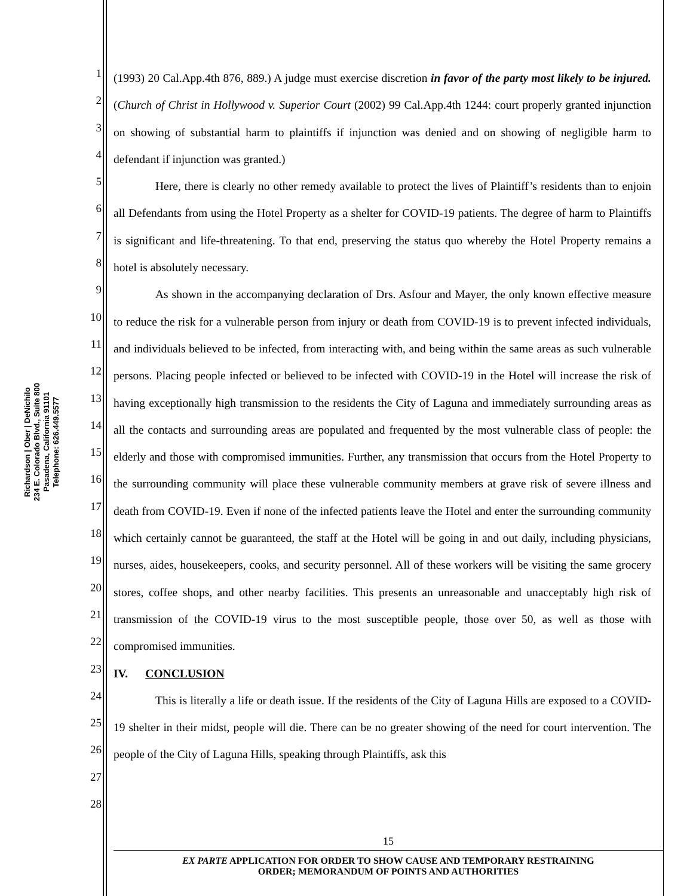Richardson | Ober | DeNichilo
234 E. Colorado Blvd., Suite 800
Pasadena, California 91101
Telephone: 626.449.5577
1
2
3
4
5
6
7
8
9
10
11
12
13
14
15
16
17
18
19
20
21
22
23
24
25
26
27
28
(1993) 20 Cal.App.4th 876, 889.) A judge must exercise discretion in favor of the party most likely to be injured. (Church of Christ in Hollywood v. Superior Court (2002) 99 Cal.App.4th 1244: court properly granted injunction on showing of substantial harm to plaintiffs if injunction was denied and on showing of negligible harm to defendant if injunction was granted.)
Here, there is clearly no other remedy available to protect the lives of Plaintiff’s residents than to enjoin all Defendants from using the Hotel Property as a shelter for COVID-19 patients. The degree of harm to Plaintiffs is significant and life-threatening. To that end, preserving the status quo whereby the Hotel Property remains a hotel is absolutely necessary.
As shown in the accompanying declaration of Drs. Asfour and Mayer, the only known effective measure to reduce the risk for a vulnerable person from injury or death from COVID-19 is to prevent infected individuals, and individuals believed to be infected, from interacting with, and being within the same areas as such vulnerable persons. Placing people infected or believed to be infected with COVID-19 in the Hotel will increase the risk of having exceptionally high transmission to the residents the City of Laguna and immediately surrounding areas as all the contacts and surrounding areas are populated and frequented by the most vulnerable class of people: the elderly and those with compromised immunities. Further, any transmission that occurs from the Hotel Property to the surrounding community will place these vulnerable community members at grave risk of severe illness and death from COVID-19. Even if none of the infected patients leave the Hotel and enter the surrounding community which certainly cannot be guaranteed, the staff at the Hotel will be going in and out daily, including physicians, nurses, aides, housekeepers, cooks, and security personnel. All of these workers will be visiting the same grocery stores, coffee shops, and other nearby facilities. This presents an unreasonable and unacceptably high risk of transmission of the COVID-19 virus to the most susceptible people, those over 50, as well as those with compromised immunities.
IV. CONCLUSION
This is literally a life or death issue. If the residents of the City of Laguna Hills are exposed to a COVID-19 shelter in their midst, people will die. There can be no greater showing of the need for court intervention. The people of the City of Laguna Hills, speaking through Plaintiffs, ask this
15
EX PARTE APPLICATION FOR ORDER TO SHOW CAUSE AND TEMPORARY RESTRAINING
ORDER; MEMORANDUM OF POINTS AND AUTHORITIES